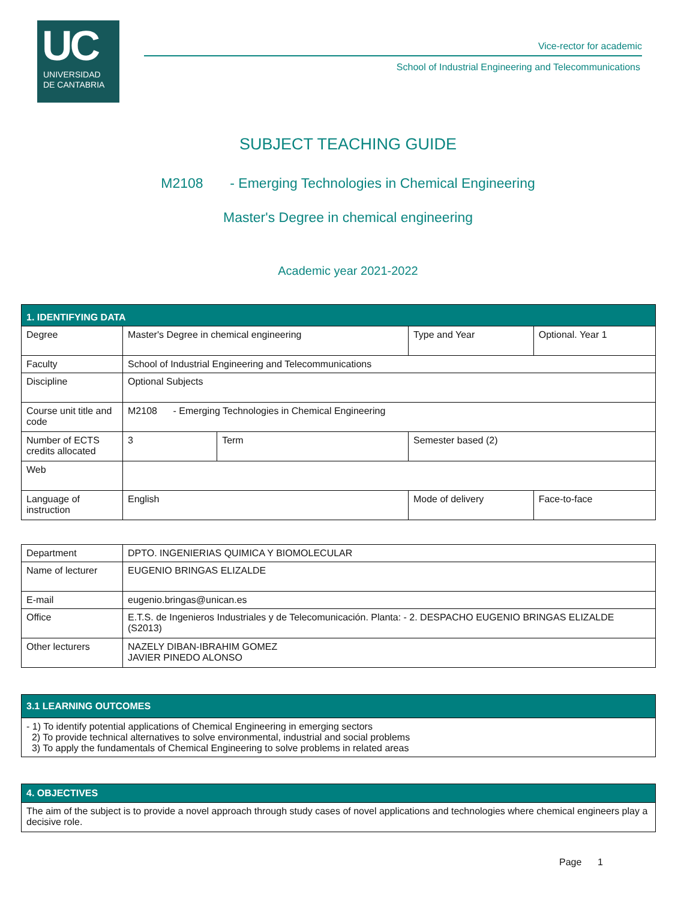UC
UNIVERSIDAD
DE CANTABRIA
Vice-rector for academic
School of Industrial Engineering and Telecommunications
SUBJECT TEACHING GUIDE
M2108 - Emerging Technologies in Chemical Engineering
Master's Degree in chemical engineering
Academic year 2021-2022
| 1. IDENTIFYING DATA | | | | | |
| Degree | Master's Degree in chemical engineering | | Type and Year | Optional. Year 1 | |
| Faculty | School of Industrial Engineering and Telecommunications | | | | |
| Discipline | Optional Subjects | | | | |
| Course unit title and code | M2108 - Emerging Technologies in Chemical Engineering | | | | |
| Number of ECTS credits allocated | 3 | Term | Semester based (2) | | |
| Web | | | | | |
| Language of instruction | English | | Mode of delivery | | Face-to-face |
| Department | DPTO. INGENIERIAS QUIMICA Y BIOMOLECULAR |
| Name of lecturer | EUGENIO BRINGAS ELIZALDE |
| E-mail | eugenio.bringas@unican.es |
| Office | E.T.S. de Ingenieros Industriales y de Telecomunicación. Planta: - 2. DESPACHO EUGENIO BRINGAS ELIZALDE (S2013) |
| Other lecturers | NAZELY DIBAN-IBRAHIM GOMEZ JAVIER PINEDO ALONSO |
| 3.1 LEARNING OUTCOMES |
| - 1) To identify potential applications of Chemical Engineering in emerging sectors 2) To provide technical alternatives to solve environmental, industrial and social problems 3) To apply the fundamentals of Chemical Engineering to solve problems in related areas |
| 4. OBJECTIVES |
| The aim of the subject is to provide a novel approach through study cases of novel applications and technologies where chemical engineers play a decisive role. |
Page 1